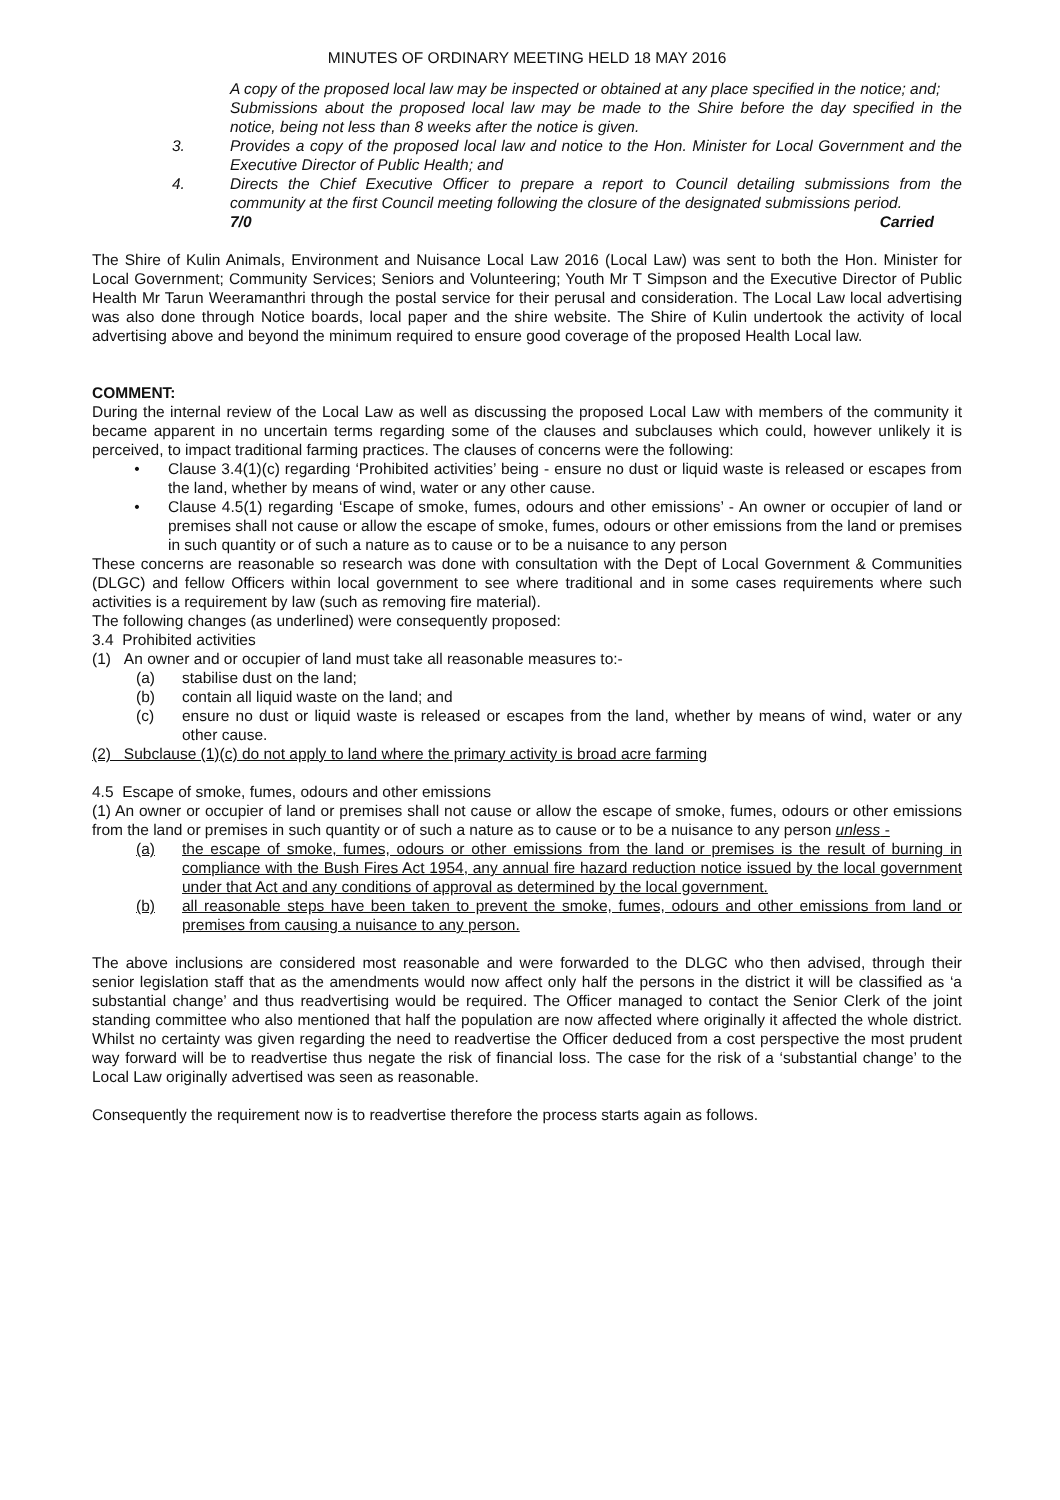MINUTES OF ORDINARY MEETING HELD 18 MAY 2016
A copy of the proposed local law may be inspected or obtained at any place specified in the notice; and;
Submissions about the proposed local law may be made to the Shire before the day specified in the notice, being not less than 8 weeks after the notice is given.
3. Provides a copy of the proposed local law and notice to the Hon. Minister for Local Government and the Executive Director of Public Health; and
4. Directs the Chief Executive Officer to prepare a report to Council detailing submissions from the community at the first Council meeting following the closure of the designated submissions period. Carried
7/0
The Shire of Kulin Animals, Environment and Nuisance Local Law 2016 (Local Law) was sent to both the Hon. Minister for Local Government; Community Services; Seniors and Volunteering; Youth Mr T Simpson and the Executive Director of Public Health Mr Tarun Weeramanthri through the postal service for their perusal and consideration. The Local Law local advertising was also done through Notice boards, local paper and the shire website. The Shire of Kulin undertook the activity of local advertising above and beyond the minimum required to ensure good coverage of the proposed Health Local law.
COMMENT:
During the internal review of the Local Law as well as discussing the proposed Local Law with members of the community it became apparent in no uncertain terms regarding some of the clauses and subclauses which could, however unlikely it is perceived, to impact traditional farming practices. The clauses of concerns were the following:
• Clause 3.4(1)(c) regarding ‘Prohibited activities’ being - ensure no dust or liquid waste is released or escapes from the land, whether by means of wind, water or any other cause.
• Clause 4.5(1) regarding ‘Escape of smoke, fumes, odours and other emissions’ - An owner or occupier of land or premises shall not cause or allow the escape of smoke, fumes, odours or other emissions from the land or premises in such quantity or of such a nature as to cause or to be a nuisance to any person
These concerns are reasonable so research was done with consultation with the Dept of Local Government & Communities (DLGC) and fellow Officers within local government to see where traditional and in some cases requirements where such activities is a requirement by law (such as removing fire material).
The following changes (as underlined) were consequently proposed:
3.4 Prohibited activities
(1) An owner and or occupier of land must take all reasonable measures to:-
(a) stabilise dust on the land;
(b) contain all liquid waste on the land; and
(c) ensure no dust or liquid waste is released or escapes from the land, whether by means of wind, water or any other cause.
(2) Subclause (1)(c) do not apply to land where the primary activity is broad acre farming
4.5 Escape of smoke, fumes, odours and other emissions
(1) An owner or occupier of land or premises shall not cause or allow the escape of smoke, fumes, odours or other emissions from the land or premises in such quantity or of such a nature as to cause or to be a nuisance to any person unless -
(a) the escape of smoke, fumes, odours or other emissions from the land or premises is the result of burning in compliance with the Bush Fires Act 1954, any annual fire hazard reduction notice issued by the local government under that Act and any conditions of approval as determined by the local government.
(b) all reasonable steps have been taken to prevent the smoke, fumes, odours and other emissions from land or premises from causing a nuisance to any person.
The above inclusions are considered most reasonable and were forwarded to the DLGC who then advised, through their senior legislation staff that as the amendments would now affect only half the persons in the district it will be classified as ‘a substantial change’ and thus readvertising would be required. The Officer managed to contact the Senior Clerk of the joint standing committee who also mentioned that half the population are now affected where originally it affected the whole district. Whilst no certainty was given regarding the need to readvertise the Officer deduced from a cost perspective the most prudent way forward will be to readvertise thus negate the risk of financial loss. The case for the risk of a ‘substantial change’ to the Local Law originally advertised was seen as reasonable.
Consequently the requirement now is to readvertise therefore the process starts again as follows.